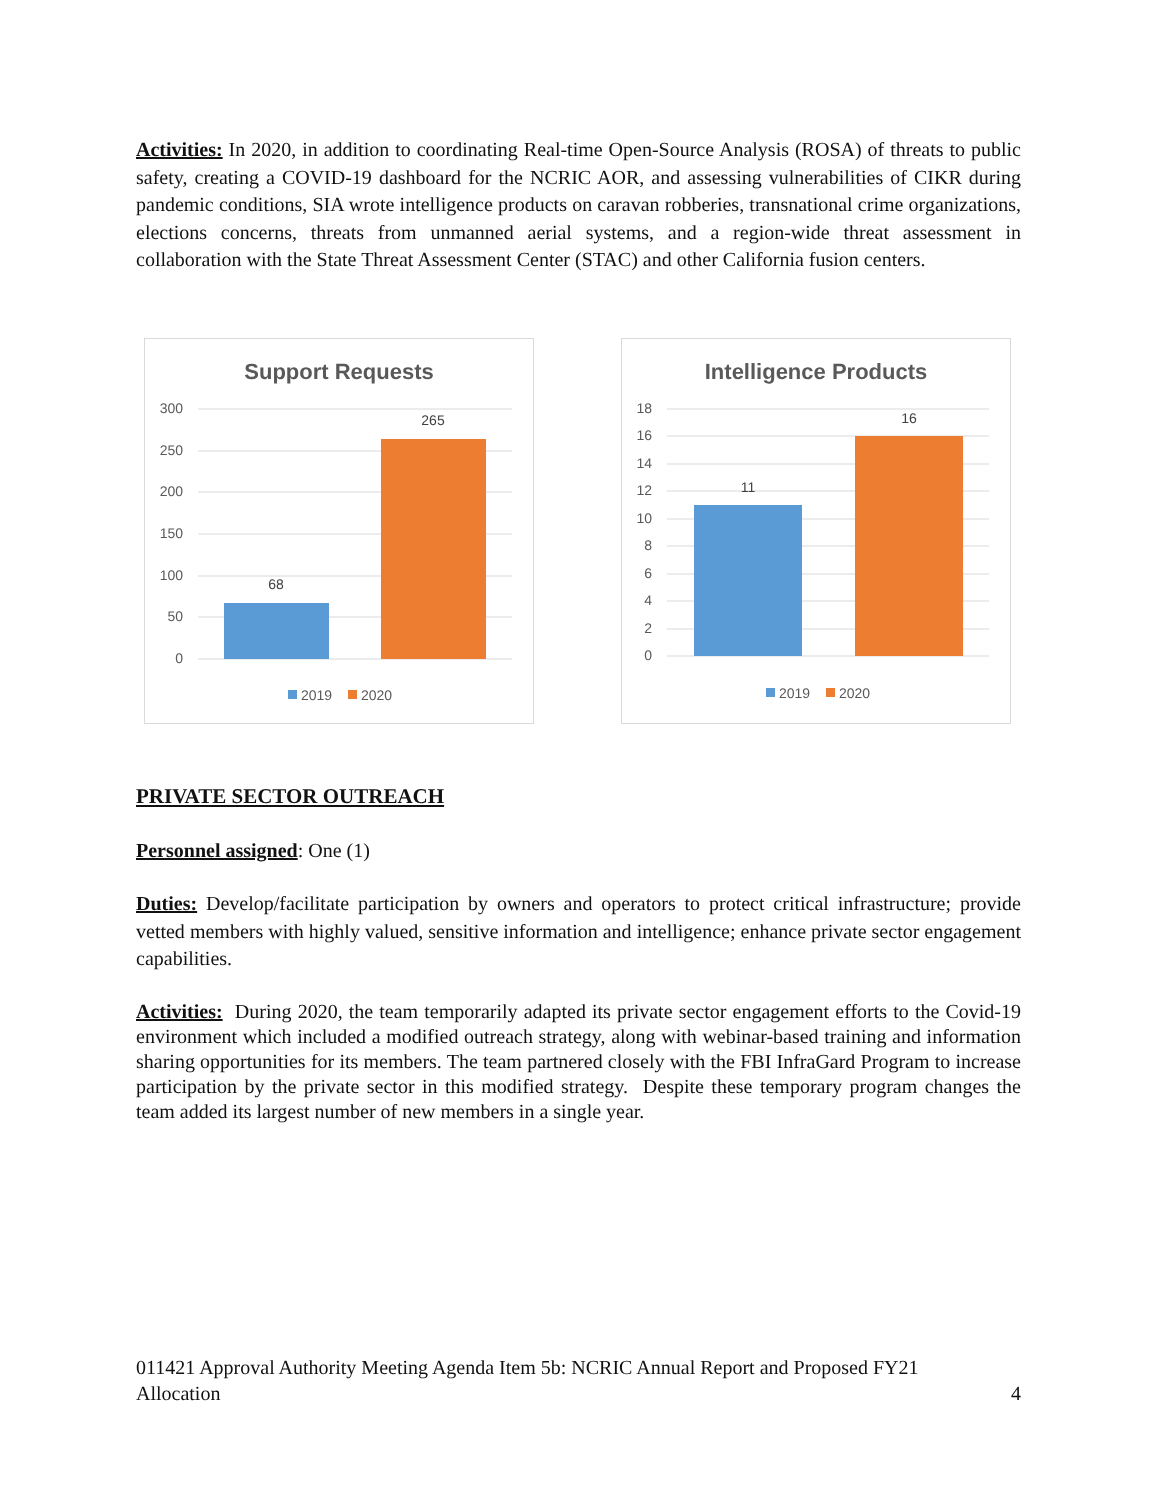Activities: In 2020, in addition to coordinating Real-time Open-Source Analysis (ROSA) of threats to public safety, creating a COVID-19 dashboard for the NCRIC AOR, and assessing vulnerabilities of CIKR during pandemic conditions, SIA wrote intelligence products on caravan robberies, transnational crime organizations, elections concerns, threats from unmanned aerial systems, and a region-wide threat assessment in collaboration with the State Threat Assessment Center (STAC) and other California fusion centers.
Support Requests
300
250
200
150
100
50
0
68
265
2019
2020
Intelligence Products
18
16
14
12
10
8
6
4
2
0
11
16
2019
2020
PRIVATE SECTOR OUTREACH
Personnel assigned: One (1)
Duties: Develop/facilitate participation by owners and operators to protect critical infrastructure; provide vetted members with highly valued, sensitive information and intelligence; enhance private sector engagement capabilities.
Activities: During 2020, the team temporarily adapted its private sector engagement efforts to the Covid-19 environment which included a modified outreach strategy, along with webinar-based training and information sharing opportunities for its members. The team partnered closely with the FBI InfraGard Program to increase participation by the private sector in this modified strategy. Despite these temporary program changes the team added its largest number of new members in a single year.
011421 Approval Authority Meeting Agenda Item 5b: NCRIC Annual Report and Proposed FY21
Allocation
4